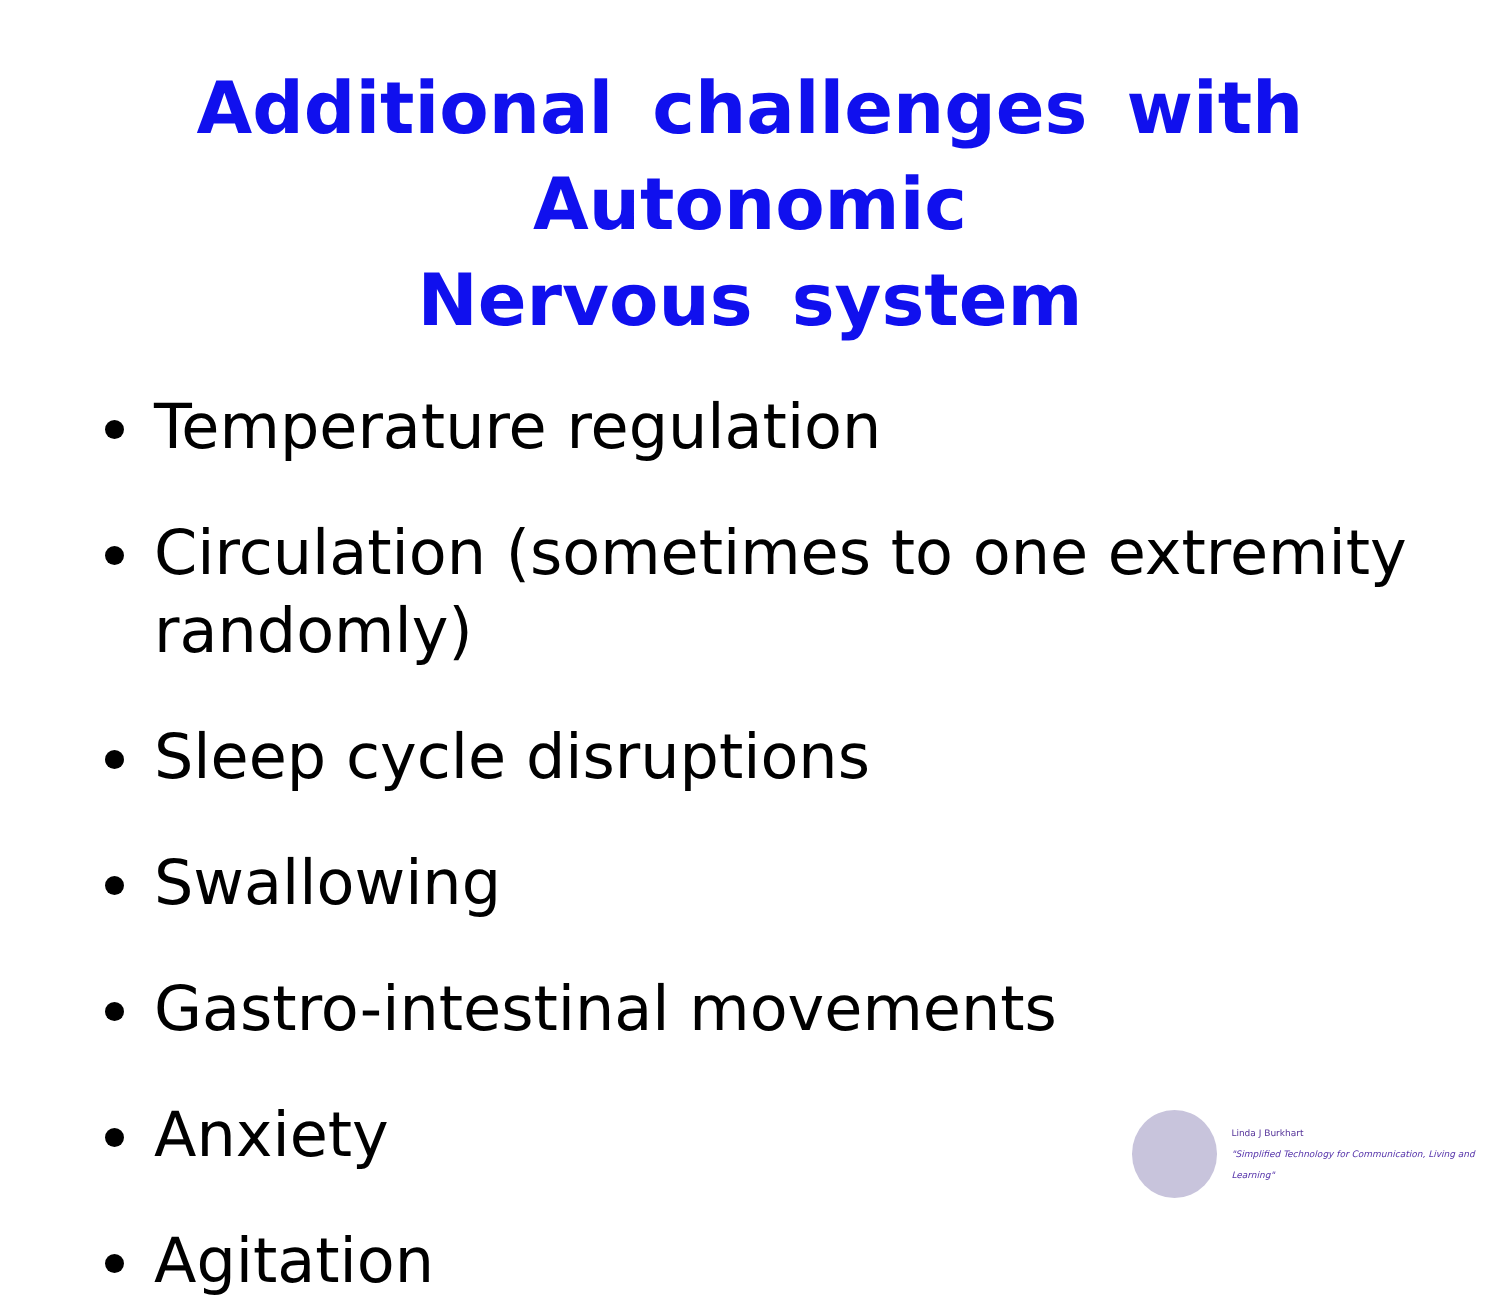Additional challenges with Autonomic
Nervous system
Temperature regulation
Circulation (sometimes to one extremity randomly)
Sleep cycle disruptions
Swallowing
Gastro-intestinal movements
Anxiety
Agitation
Linda J Burkhart
"Simplified Technology for Communication, Living and Learning"